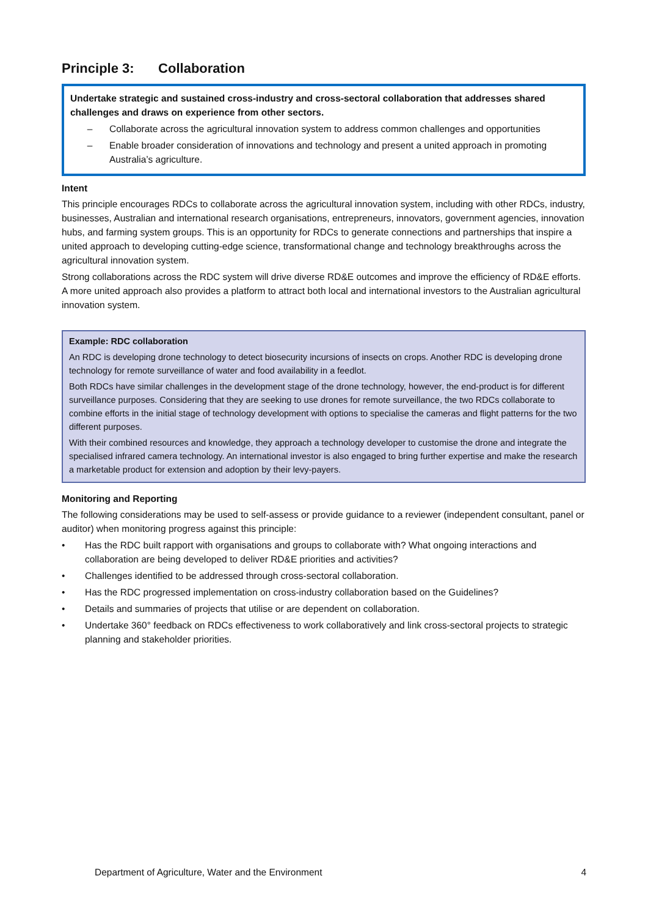Principle 3: Collaboration
Undertake strategic and sustained cross-industry and cross-sectoral collaboration that addresses shared challenges and draws on experience from other sectors.
– Collaborate across the agricultural innovation system to address common challenges and opportunities
– Enable broader consideration of innovations and technology and present a united approach in promoting Australia’s agriculture.
Intent
This principle encourages RDCs to collaborate across the agricultural innovation system, including with other RDCs, industry, businesses, Australian and international research organisations, entrepreneurs, innovators, government agencies, innovation hubs, and farming system groups. This is an opportunity for RDCs to generate connections and partnerships that inspire a united approach to developing cutting-edge science, transformational change and technology breakthroughs across the agricultural innovation system.
Strong collaborations across the RDC system will drive diverse RD&E outcomes and improve the efficiency of RD&E efforts. A more united approach also provides a platform to attract both local and international investors to the Australian agricultural innovation system.
Example: RDC collaboration
An RDC is developing drone technology to detect biosecurity incursions of insects on crops. Another RDC is developing drone technology for remote surveillance of water and food availability in a feedlot.
Both RDCs have similar challenges in the development stage of the drone technology, however, the end-product is for different surveillance purposes. Considering that they are seeking to use drones for remote surveillance, the two RDCs collaborate to combine efforts in the initial stage of technology development with options to specialise the cameras and flight patterns for the two different purposes.
With their combined resources and knowledge, they approach a technology developer to customise the drone and integrate the specialised infrared camera technology. An international investor is also engaged to bring further expertise and make the research a marketable product for extension and adoption by their levy-payers.
Monitoring and Reporting
The following considerations may be used to self-assess or provide guidance to a reviewer (independent consultant, panel or auditor) when monitoring progress against this principle:
• Has the RDC built rapport with organisations and groups to collaborate with? What ongoing interactions and collaboration are being developed to deliver RD&E priorities and activities?
• Challenges identified to be addressed through cross-sectoral collaboration.
• Has the RDC progressed implementation on cross-industry collaboration based on the Guidelines?
• Details and summaries of projects that utilise or are dependent on collaboration.
• Undertake 360° feedback on RDCs effectiveness to work collaboratively and link cross-sectoral projects to strategic planning and stakeholder priorities.
Department of Agriculture, Water and the Environment 4